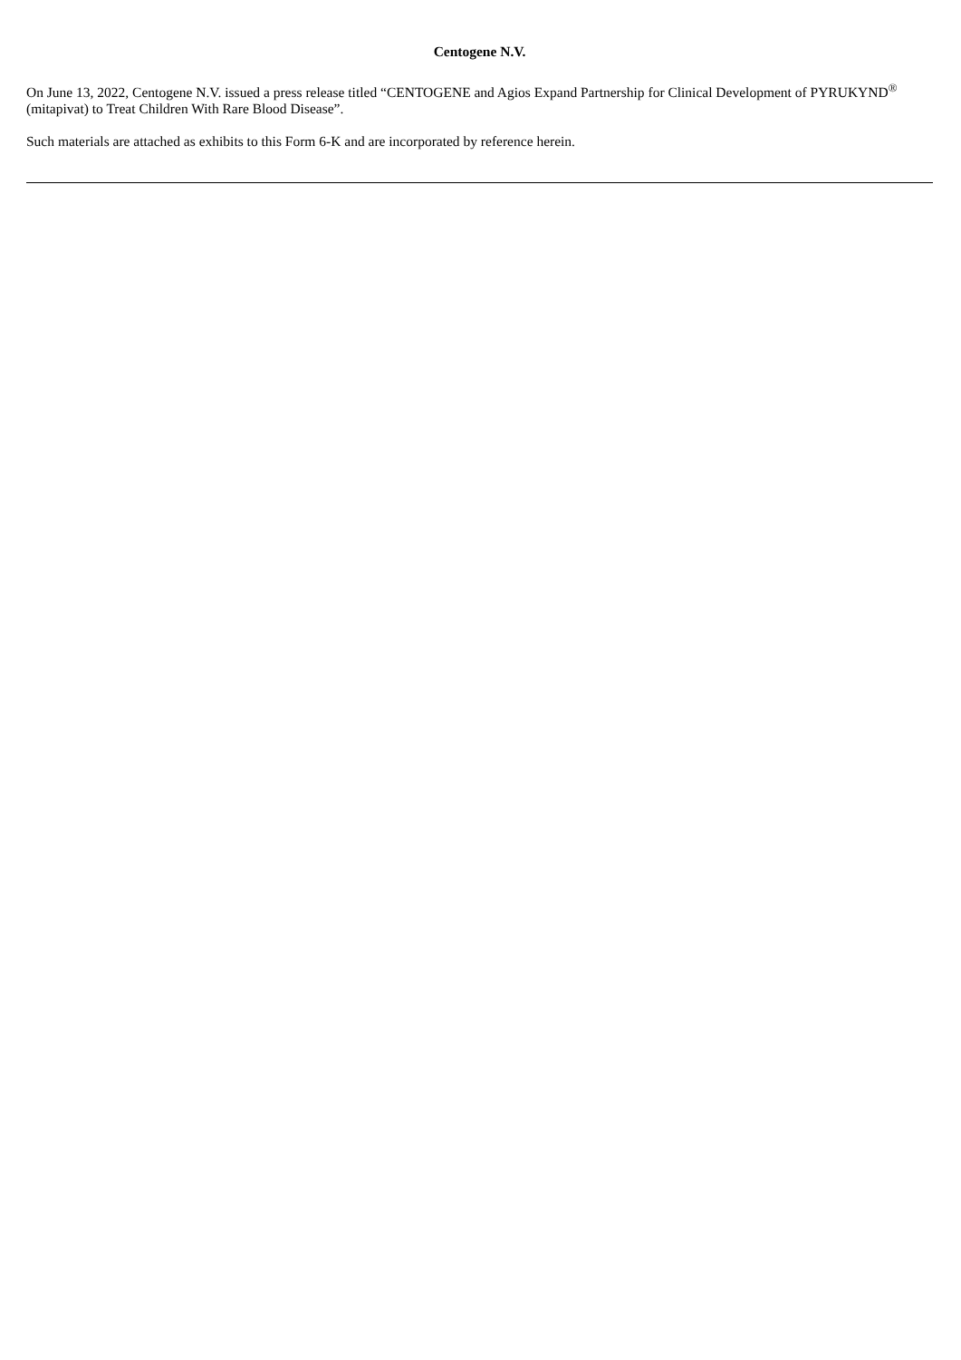Centogene N.V.
On June 13, 2022, Centogene N.V. issued a press release titled “CENTOGENE and Agios Expand Partnership for Clinical Development of PYRUKYND<sup>®</sup> (mitapivat) to Treat Children With Rare Blood Disease”.
Such materials are attached as exhibits to this Form 6-K and are incorporated by reference herein.